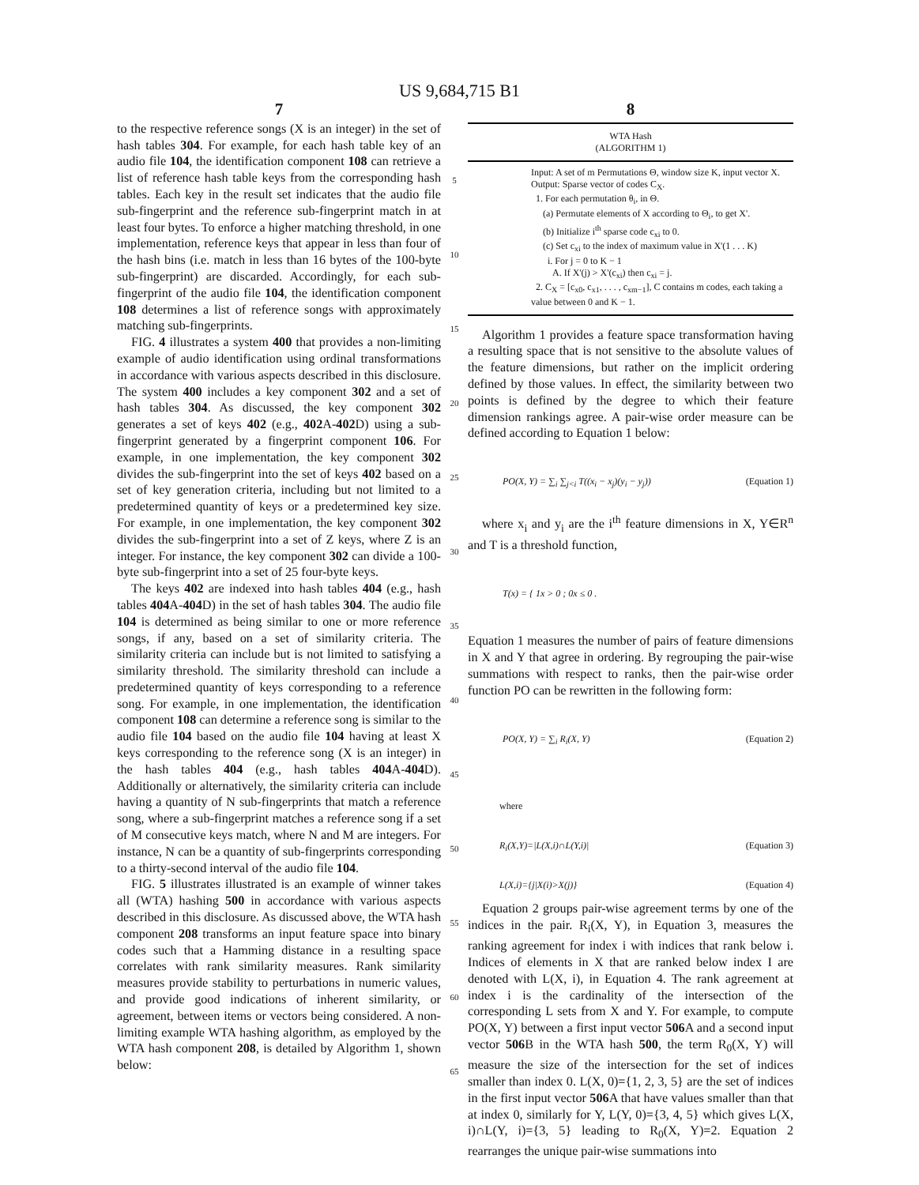US 9,684,715 B1
7
to the respective reference songs (X is an integer) in the set of hash tables 304. For example, for each hash table key of an audio file 104, the identification component 108 can retrieve a list of reference hash table keys from the corresponding hash tables. Each key in the result set indicates that the audio file sub-fingerprint and the reference sub-fingerprint match in at least four bytes. To enforce a higher matching threshold, in one implementation, reference keys that appear in less than four of the hash bins (i.e. match in less than 16 bytes of the 100-byte sub-fingerprint) are discarded. Accordingly, for each sub-fingerprint of the audio file 104, the identification component 108 determines a list of reference songs with approximately matching sub-fingerprints.
FIG. 4 illustrates a system 400 that provides a non-limiting example of audio identification using ordinal transformations in accordance with various aspects described in this disclosure. The system 400 includes a key component 302 and a set of hash tables 304. As discussed, the key component 302 generates a set of keys 402 (e.g., 402 A-402 D) using a sub-fingerprint generated by a fingerprint component 106. For example, in one implementation, the key component 302 divides the sub-fingerprint into the set of keys 402 based on a set of key generation criteria, including but not limited to a predetermined quantity of keys or a predetermined key size. For example, in one implementation, the key component 302 divides the sub-fingerprint into a set of Z keys, where Z is an integer. For instance, the key component 302 can divide a 100-byte sub-fingerprint into a set of 25 four-byte keys.
The keys 402 are indexed into hash tables 404 (e.g., hash tables 404 A-404 D) in the set of hash tables 304. The audio file 104 is determined as being similar to one or more reference songs, if any, based on a set of similarity criteria. The similarity criteria can include but is not limited to satisfying a similarity threshold. The similarity threshold can include a predetermined quantity of keys corresponding to a reference song. For example, in one implementation, the identification component 108 can determine a reference song is similar to the audio file 104 based on the audio file 104 having at least X keys corresponding to the reference song (X is an integer) in the hash tables 404 (e.g., hash tables 404 A-404 D). Additionally or alternatively, the similarity criteria can include having a quantity of N sub-fingerprints that match a reference song, where a sub-fingerprint matches a reference song if a set of M consecutive keys match, where N and M are integers. For instance, N can be a quantity of sub-fingerprints corresponding to a thirty-second interval of the audio file 104.
FIG. 5 illustrates illustrated is an example of winner takes all (WTA) hashing 500 in accordance with various aspects described in this disclosure. As discussed above, the WTA hash component 208 transforms an input feature space into binary codes such that a Hamming distance in a resulting space correlates with rank similarity measures. Rank similarity measures provide stability to perturbations in numeric values, and provide good indications of inherent similarity, or agreement, between items or vectors being considered. A non-limiting example WTA hashing algorithm, as employed by the WTA hash component 208, is detailed by Algorithm 1, shown below:
5
10
15
20
25
30
35
40
45
50
55
60
65
8
WTA Hash
(ALGORITHM 1)
Input: A set of m Permutations Θ, window size K, input vector X.
Output: Sparse vector of codes C<sub>X</sub>.
1. For each permutation θ<sub>i</sub>, in Θ.
(a) Permutate elements of X according to Θ<sub>i</sub>, to get X'.
(b) Initialize i<sup>th</sup> sparse code c<sub>xi</sub> to 0.
(c) Set c<sub>xi</sub> to the index of maximum value in X'(1 . . . K)
i. For j = 0 to K − 1
A. If X'(j) > X'(c<sub>xi</sub>) then c<sub>xi</sub> = j.
2. C<sub>X</sub> = [c<sub>x0</sub>, c<sub>x1</sub>, . . . , c<sub>xm−1</sub>], C contains m codes, each taking a value between 0 and K − 1.
Algorithm 1 provides a feature space transformation having a resulting space that is not sensitive to the absolute values of the feature dimensions, but rather on the implicit ordering defined by those values. In effect, the similarity between two points is defined by the degree to which their feature dimension rankings agree. A pair-wise order measure can be defined according to Equation 1 below:
PO(X, Y) = ∑<sub>i</sub> ∑<sub>j<i</sub> T((x<sub>i</sub> − x<sub>j</sub>)(y<sub>i</sub> − y<sub>j</sub>)) (Equation 1)
where x<sub>i</sub> and y<sub>i</sub> are the i<sup>th</sup> feature dimensions in X, Y∈R<sup>n</sup> and T is a threshold function,
T(x) = { 1x > 0 ; 0x ≤ 0 .
Equation 1 measures the number of pairs of feature dimensions in X and Y that agree in ordering. By regrouping the pair-wise summations with respect to ranks, then the pair-wise order function PO can be rewritten in the following form:
PO(X, Y) = ∑<sub>i</sub> R<sub>i</sub>(X, Y) (Equation 2)
where
R<sub>i</sub>(X,Y)=|L(X,i)∩L(Y,i)| (Equation 3)
L(X,i)={j|X(i)>X(j)} (Equation 4)
Equation 2 groups pair-wise agreement terms by one of the indices in the pair. R<sub>i</sub>(X, Y), in Equation 3, measures the ranking agreement for index i with indices that rank below i. Indices of elements in X that are ranked below index I are denoted with L(X, i), in Equation 4. The rank agreement at index i is the cardinality of the intersection of the corresponding L sets from X and Y. For example, to compute PO(X, Y) between a first input vector 506 A and a second input vector 506 B in the WTA hash 500, the term R<sub>0</sub>(X, Y) will measure the size of the intersection for the set of indices smaller than index 0. L(X, 0)={1, 2, 3, 5} are the set of indices in the first input vector 506 A that have values smaller than that at index 0, similarly for Y, L(Y, 0)={3, 4, 5} which gives L(X, i)∩L(Y, i)={3, 5} leading to R<sub>0</sub>(X, Y)=2. Equation 2 rearranges the unique pair-wise summations into